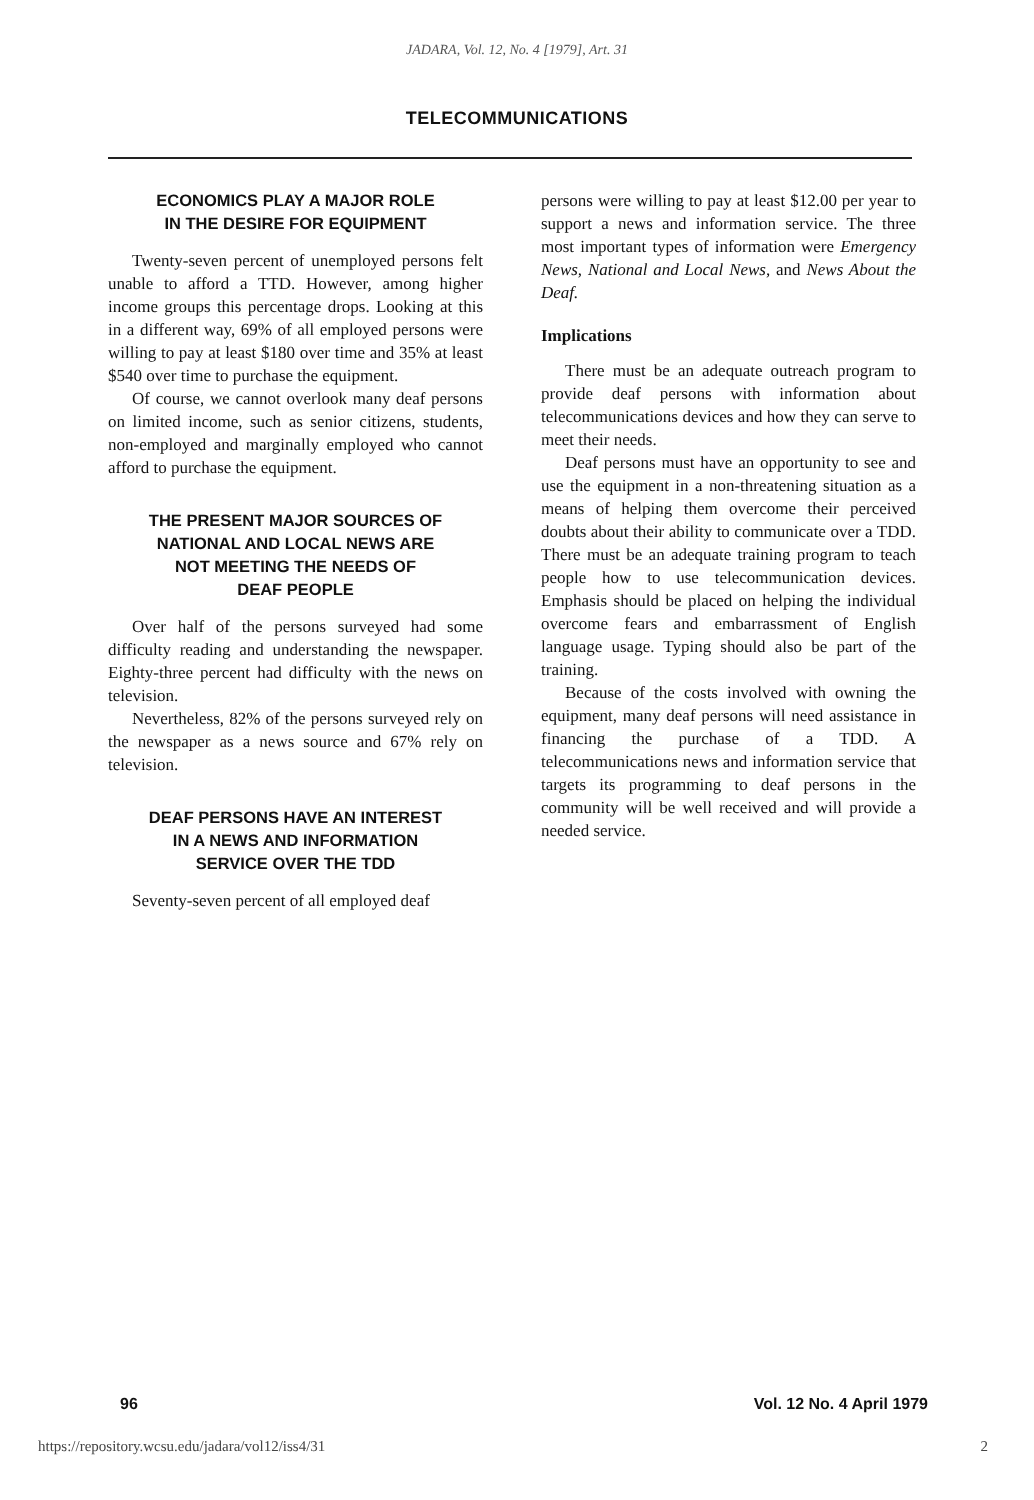JADARA, Vol. 12, No. 4 [1979], Art. 31
TELECOMMUNICATIONS
ECONOMICS PLAY A MAJOR ROLE
IN THE DESIRE FOR EQUIPMENT
Twenty-seven percent of unemployed persons felt unable to afford a TTD. However, among higher income groups this percentage drops. Looking at this in a different way, 69% of all employed persons were willing to pay at least $180 over time and 35% at least $540 over time to purchase the equipment.
Of course, we cannot overlook many deaf persons on limited income, such as senior citizens, students, non-employed and marginally employed who cannot afford to purchase the equipment.
THE PRESENT MAJOR SOURCES OF
NATIONAL AND LOCAL NEWS ARE
NOT MEETING THE NEEDS OF
DEAF PEOPLE
Over half of the persons surveyed had some difficulty reading and understanding the newspaper. Eighty-three percent had difficulty with the news on television.
Nevertheless, 82% of the persons surveyed rely on the newspaper as a news source and 67% rely on television.
DEAF PERSONS HAVE AN INTEREST
IN A NEWS AND INFORMATION
SERVICE OVER THE TDD
Seventy-seven percent of all employed deaf
persons were willing to pay at least $12.00 per year to support a news and information service. The three most important types of information were Emergency News, National and Local News, and News About the Deaf.
Implications
There must be an adequate outreach program to provide deaf persons with information about telecommunications devices and how they can serve to meet their needs.
Deaf persons must have an opportunity to see and use the equipment in a non-threatening situation as a means of helping them overcome their perceived doubts about their ability to communicate over a TDD. There must be an adequate training program to teach people how to use telecommunication devices. Emphasis should be placed on helping the individual overcome fears and embarrassment of English language usage. Typing should also be part of the training.
Because of the costs involved with owning the equipment, many deaf persons will need assistance in financing the purchase of a TDD. A telecommunications news and information service that targets its programming to deaf persons in the community will be well received and will provide a needed service.
96 Vol. 12 No. 4 April 1979
https://repository.wcsu.edu/jadara/vol12/iss4/31 2